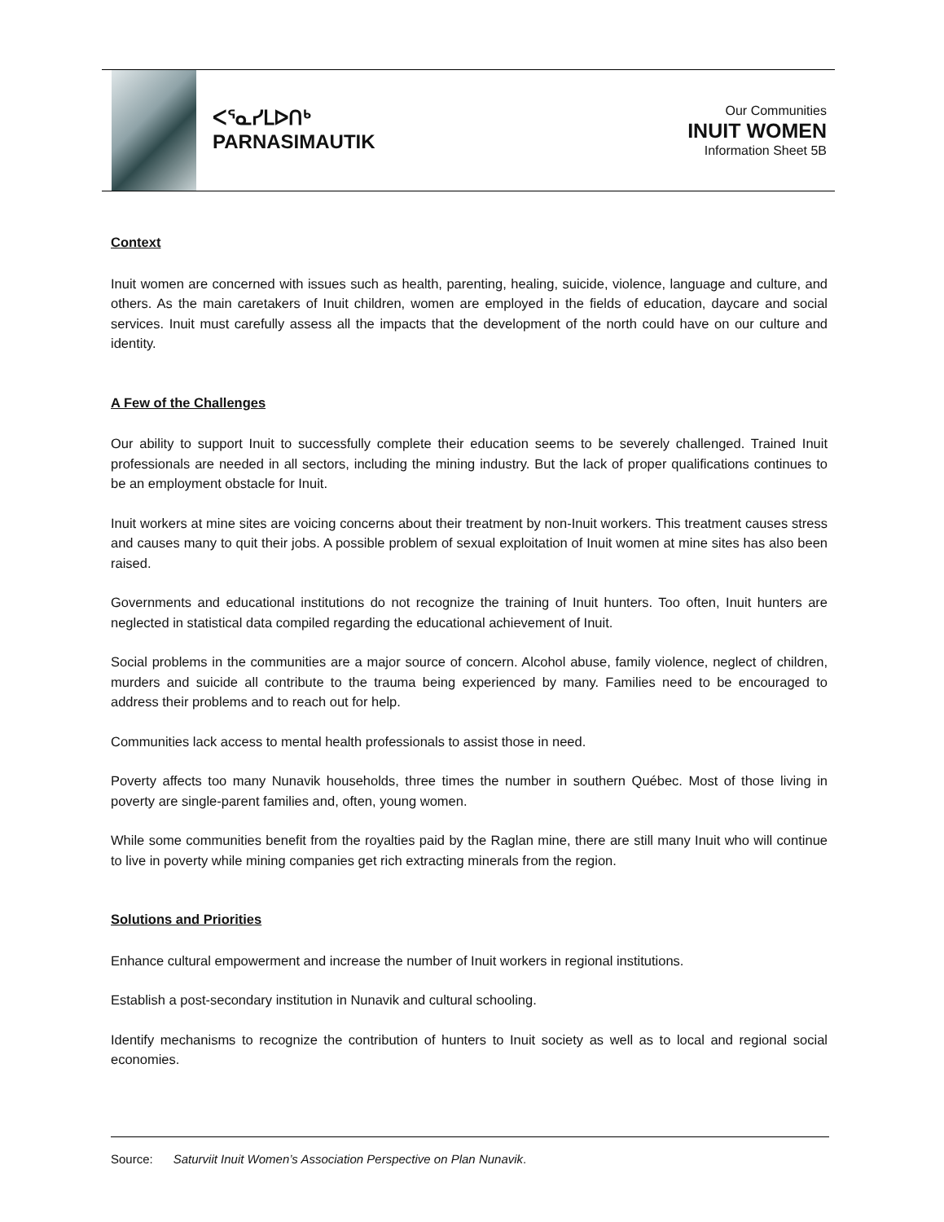ᐸᕐᓇᓯᒪᐅᑎᒃ
PARNASIMAUTIK
Our Communities
INUIT WOMEN
Information Sheet 5B
Context
Inuit women are concerned with issues such as health, parenting, healing, suicide, violence, language and culture, and others. As the main caretakers of Inuit children, women are employed in the fields of education, daycare and social services. Inuit must carefully assess all the impacts that the development of the north could have on our culture and identity.
A Few of the Challenges
Our ability to support Inuit to successfully complete their education seems to be severely challenged. Trained Inuit professionals are needed in all sectors, including the mining industry. But the lack of proper qualifications continues to be an employment obstacle for Inuit.
Inuit workers at mine sites are voicing concerns about their treatment by non-Inuit workers. This treatment causes stress and causes many to quit their jobs. A possible problem of sexual exploitation of Inuit women at mine sites has also been raised.
Governments and educational institutions do not recognize the training of Inuit hunters. Too often, Inuit hunters are neglected in statistical data compiled regarding the educational achievement of Inuit.
Social problems in the communities are a major source of concern. Alcohol abuse, family violence, neglect of children, murders and suicide all contribute to the trauma being experienced by many. Families need to be encouraged to address their problems and to reach out for help.
Communities lack access to mental health professionals to assist those in need.
Poverty affects too many Nunavik households, three times the number in southern Québec. Most of those living in poverty are single-parent families and, often, young women.
While some communities benefit from the royalties paid by the Raglan mine, there are still many Inuit who will continue to live in poverty while mining companies get rich extracting minerals from the region.
Solutions and Priorities
Enhance cultural empowerment and increase the number of Inuit workers in regional institutions.
Establish a post-secondary institution in Nunavik and cultural schooling.
Identify mechanisms to recognize the contribution of hunters to Inuit society as well as to local and regional social economies.
Source: Saturviit Inuit Women’s Association Perspective on Plan Nunavik.